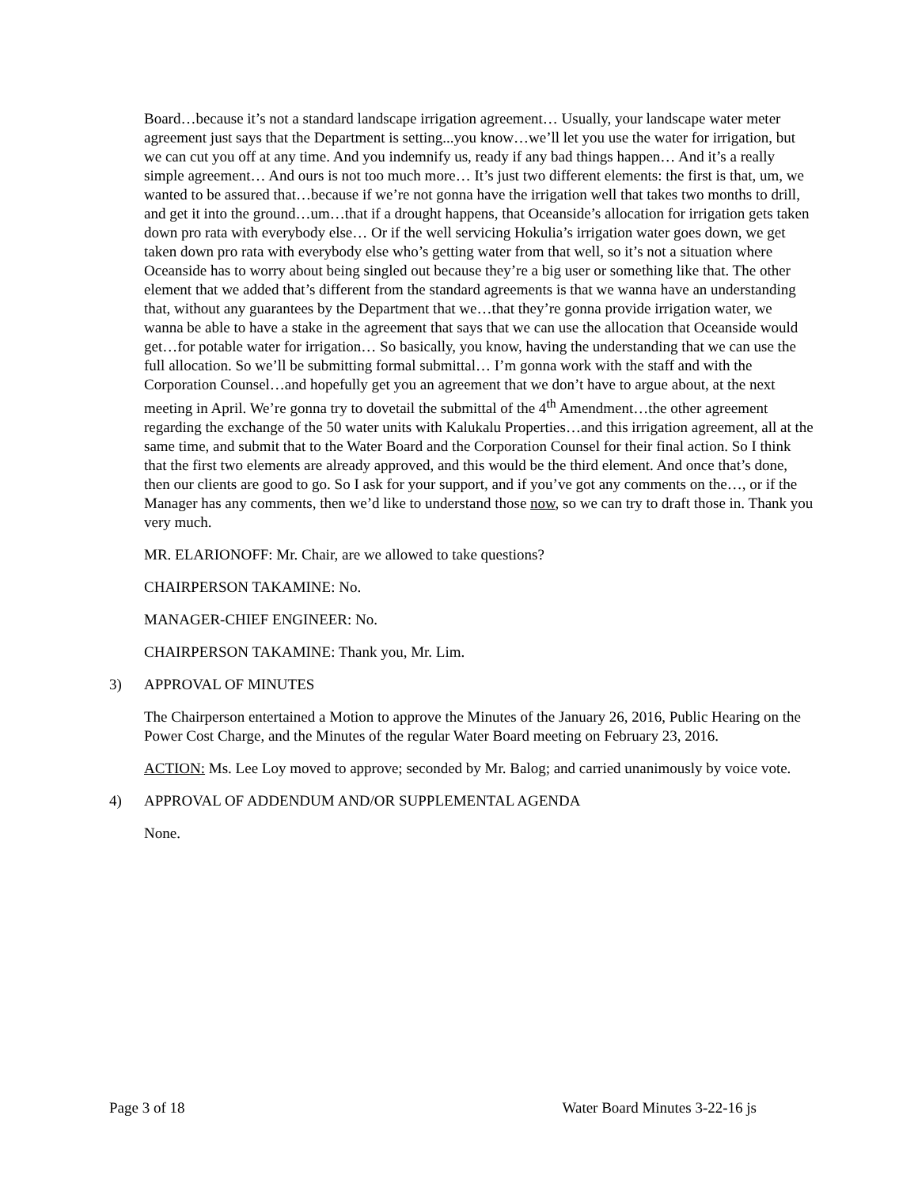Board…because it’s not a standard landscape irrigation agreement… Usually, your landscape water meter agreement just says that the Department is setting...you know…we’ll let you use the water for irrigation, but we can cut you off at any time. And you indemnify us, ready if any bad things happen… And it’s a really simple agreement… And ours is not too much more… It’s just two different elements: the first is that, um, we wanted to be assured that…because if we’re not gonna have the irrigation well that takes two months to drill, and get it into the ground…um…that if a drought happens, that Oceanside’s allocation for irrigation gets taken down pro rata with everybody else… Or if the well servicing Hokulia’s irrigation water goes down, we get taken down pro rata with everybody else who’s getting water from that well, so it’s not a situation where Oceanside has to worry about being singled out because they’re a big user or something like that. The other element that we added that’s different from the standard agreements is that we wanna have an understanding that, without any guarantees by the Department that we…that they’re gonna provide irrigation water, we wanna be able to have a stake in the agreement that says that we can use the allocation that Oceanside would get…for potable water for irrigation… So basically, you know, having the understanding that we can use the full allocation. So we’ll be submitting formal submittal… I’m gonna work with the staff and with the Corporation Counsel…and hopefully get you an agreement that we don’t have to argue about, at the next meeting in April. We’re gonna try to dovetail the submittal of the 4<sup>th</sup> Amendment…the other agreement regarding the exchange of the 50 water units with Kalukalu Properties…and this irrigation agreement, all at the same time, and submit that to the Water Board and the Corporation Counsel for their final action. So I think that the first two elements are already approved, and this would be the third element. And once that’s done, then our clients are good to go. So I ask for your support, and if you’ve got any comments on the…, or if the Manager has any comments, then we’d like to understand those now, so we can try to draft those in. Thank you very much.
MR. ELARIONOFF: Mr. Chair, are we allowed to take questions?
CHAIRPERSON TAKAMINE: No.
MANAGER-CHIEF ENGINEER: No.
CHAIRPERSON TAKAMINE: Thank you, Mr. Lim.
3) APPROVAL OF MINUTES
The Chairperson entertained a Motion to approve the Minutes of the January 26, 2016, Public Hearing on the Power Cost Charge, and the Minutes of the regular Water Board meeting on February 23, 2016.
ACTION: Ms. Lee Loy moved to approve; seconded by Mr. Balog; and carried unanimously by voice vote.
4) APPROVAL OF ADDENDUM AND/OR SUPPLEMENTAL AGENDA
None.
Page 3 of 18 Water Board Minutes 3-22-16 js